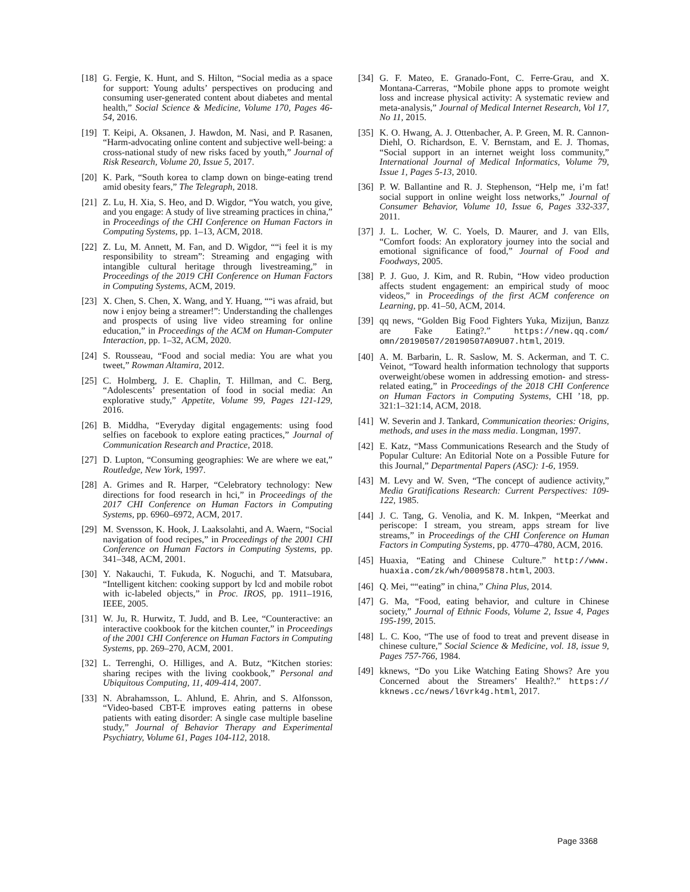[18] G. Fergie, K. Hunt, and S. Hilton, “Social media as a space for support: Young adults’ perspectives on producing and consuming user-generated content about diabetes and mental health,” Social Science & Medicine, Volume 170, Pages 46-54, 2016.
[19] T. Keipi, A. Oksanen, J. Hawdon, M. Nasi, and P. Rasanen, “Harm-advocating online content and subjective well-being: a cross-national study of new risks faced by youth,” Journal of Risk Research, Volume 20, Issue 5, 2017.
[20] K. Park, “South korea to clamp down on binge-eating trend amid obesity fears,” The Telegraph, 2018.
[21] Z. Lu, H. Xia, S. Heo, and D. Wigdor, “You watch, you give, and you engage: A study of live streaming practices in china,” in Proceedings of the CHI Conference on Human Factors in Computing Systems, pp. 1–13, ACM, 2018.
[22] Z. Lu, M. Annett, M. Fan, and D. Wigdor, ““i feel it is my responsibility to stream”: Streaming and engaging with intangible cultural heritage through livestreaming,” in Proceedings of the 2019 CHI Conference on Human Factors in Computing Systems, ACM, 2019.
[23] X. Chen, S. Chen, X. Wang, and Y. Huang, ““i was afraid, but now i enjoy being a streamer!”: Understanding the challenges and prospects of using live video streaming for online education,” in Proceedings of the ACM on Human-Computer Interaction, pp. 1–32, ACM, 2020.
[24] S. Rousseau, “Food and social media: You are what you tweet,” Rowman Altamira, 2012.
[25] C. Holmberg, J. E. Chaplin, T. Hillman, and C. Berg, “Adolescents’ presentation of food in social media: An explorative study,” Appetite, Volume 99, Pages 121-129, 2016.
[26] B. Middha, “Everyday digital engagements: using food selfies on facebook to explore eating practices,” Journal of Communication Research and Practice, 2018.
[27] D. Lupton, “Consuming geographies: We are where we eat,” Routledge, New York, 1997.
[28] A. Grimes and R. Harper, “Celebratory technology: New directions for food research in hci,” in Proceedings of the 2017 CHI Conference on Human Factors in Computing Systems, pp. 6960–6972, ACM, 2017.
[29] M. Svensson, K. Hook, J. Laaksolahti, and A. Waern, “Social navigation of food recipes,” in Proceedings of the 2001 CHI Conference on Human Factors in Computing Systems, pp. 341–348, ACM, 2001.
[30] Y. Nakauchi, T. Fukuda, K. Noguchi, and T. Matsubara, “Intelligent kitchen: cooking support by lcd and mobile robot with ic-labeled objects,” in Proc. IROS, pp. 1911–1916, IEEE, 2005.
[31] W. Ju, R. Hurwitz, T. Judd, and B. Lee, “Counteractive: an interactive cookbook for the kitchen counter,” in Proceedings of the 2001 CHI Conference on Human Factors in Computing Systems, pp. 269–270, ACM, 2001.
[32] L. Terrenghi, O. Hilliges, and A. Butz, “Kitchen stories: sharing recipes with the living cookbook,” Personal and Ubiquitous Computing, 11, 409-414, 2007.
[33] N. Abrahamsson, L. Ahlund, E. Ahrin, and S. Alfonsson, “Video-based CBT-E improves eating patterns in obese patients with eating disorder: A single case multiple baseline study,” Journal of Behavior Therapy and Experimental Psychiatry, Volume 61, Pages 104-112, 2018.
[34] G. F. Mateo, E. Granado-Font, C. Ferre-Grau, and X. Montana-Carreras, “Mobile phone apps to promote weight loss and increase physical activity: A systematic review and meta-analysis,” Journal of Medical Internet Research, Vol 17, No 11, 2015.
[35] K. O. Hwang, A. J. Ottenbacher, A. P. Green, M. R. Cannon-Diehl, O. Richardson, E. V. Bernstam, and E. J. Thomas, “Social support in an internet weight loss community,” International Journal of Medical Informatics, Volume 79, Issue 1, Pages 5-13, 2010.
[36] P. W. Ballantine and R. J. Stephenson, “Help me, i’m fat! social support in online weight loss networks,” Journal of Consumer Behavior, Volume 10, Issue 6, Pages 332-337, 2011.
[37] J. L. Locher, W. C. Yoels, D. Maurer, and J. van Ells, “Comfort foods: An exploratory journey into the social and emotional significance of food,” Journal of Food and Foodways, 2005.
[38] P. J. Guo, J. Kim, and R. Rubin, “How video production affects student engagement: an empirical study of mooc videos,” in Proceedings of the first ACM conference on Learning, pp. 41–50, ACM, 2014.
[39] qq news, “Golden Big Food Fighters Yuka, Mizijun, Banzz are Fake Eating?.” https://new.qq.com/ omn/20190507/20190507A09U07.html, 2019.
[40] A. M. Barbarin, L. R. Saslow, M. S. Ackerman, and T. C. Veinot, “Toward health information technology that supports overweight/obese women in addressing emotion- and stress-related eating,” in Proceedings of the 2018 CHI Conference on Human Factors in Computing Systems, CHI ’18, pp. 321:1–321:14, ACM, 2018.
[41] W. Severin and J. Tankard, Communication theories: Origins, methods, and uses in the mass media. Longman, 1997.
[42] E. Katz, “Mass Communications Research and the Study of Popular Culture: An Editorial Note on a Possible Future for this Journal,” Departmental Papers (ASC): 1-6, 1959.
[43] M. Levy and W. Sven, “The concept of audience activity,” Media Gratifications Research: Current Perspectives: 109-122, 1985.
[44] J. C. Tang, G. Venolia, and K. M. Inkpen, “Meerkat and periscope: I stream, you stream, apps stream for live streams,” in Proceedings of the CHI Conference on Human Factors in Computing Systems, pp. 4770–4780, ACM, 2016.
[45] Huaxia, “Eating and Chinese Culture.” http://www. huaxia.com/zk/wh/00095878.html, 2003.
[46] Q. Mei, ““eating” in china,” China Plus, 2014.
[47] G. Ma, “Food, eating behavior, and culture in Chinese society,” Journal of Ethnic Foods, Volume 2, Issue 4, Pages 195-199, 2015.
[48] L. C. Koo, “The use of food to treat and prevent disease in chinese culture,” Social Science & Medicine, vol. 18, issue 9, Pages 757-766, 1984.
[49] kknews, “Do you Like Watching Eating Shows? Are you Concerned about the Streamers’ Health?.” https:// kknews.cc/news/l6vrk4g.html, 2017.
Page 3368